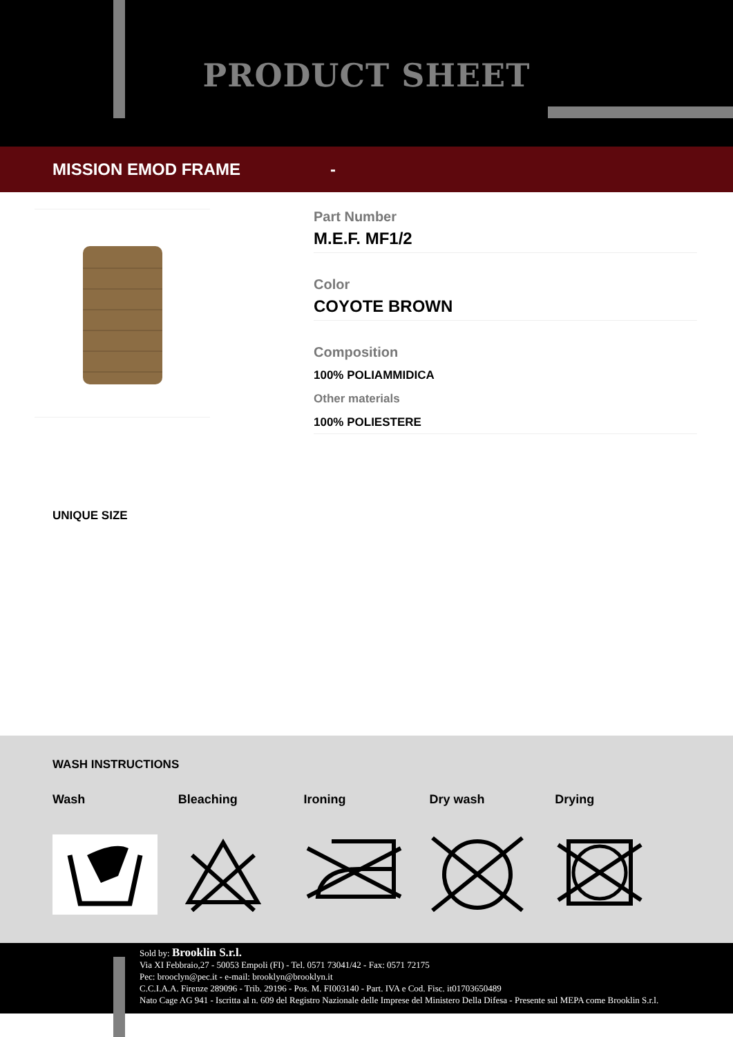PRODUCT SHEET
MISSION EMOD FRAME -
Part Number
M.E.F. MF1/2
Color
COYOTE BROWN
Composition
100% POLIAMMIDICA
Other materials
100% POLIESTERE
UNIQUE SIZE
WASH INSTRUCTIONS
Wash
Bleaching
Ironing
Dry wash
Drying
Sold by: Brooklin S.r.l.
Via XI Febbraio,27 - 50053 Empoli (FI) - Tel. 0571 73041/42 - Fax: 0571 72175
Pec: brooclyn@pec.it - e-mail: brooklyn@brooklyn.it
C.C.I.A.A. Firenze 289096 - Trib. 29196 - Pos. M. FI003140 - Part. IVA e Cod. Fisc. it01703650489
Nato Cage AG 941 - Iscritta al n. 609 del Registro Nazionale delle Imprese del Ministero Della Difesa - Presente sul MEPA come Brooklin S.r.l.